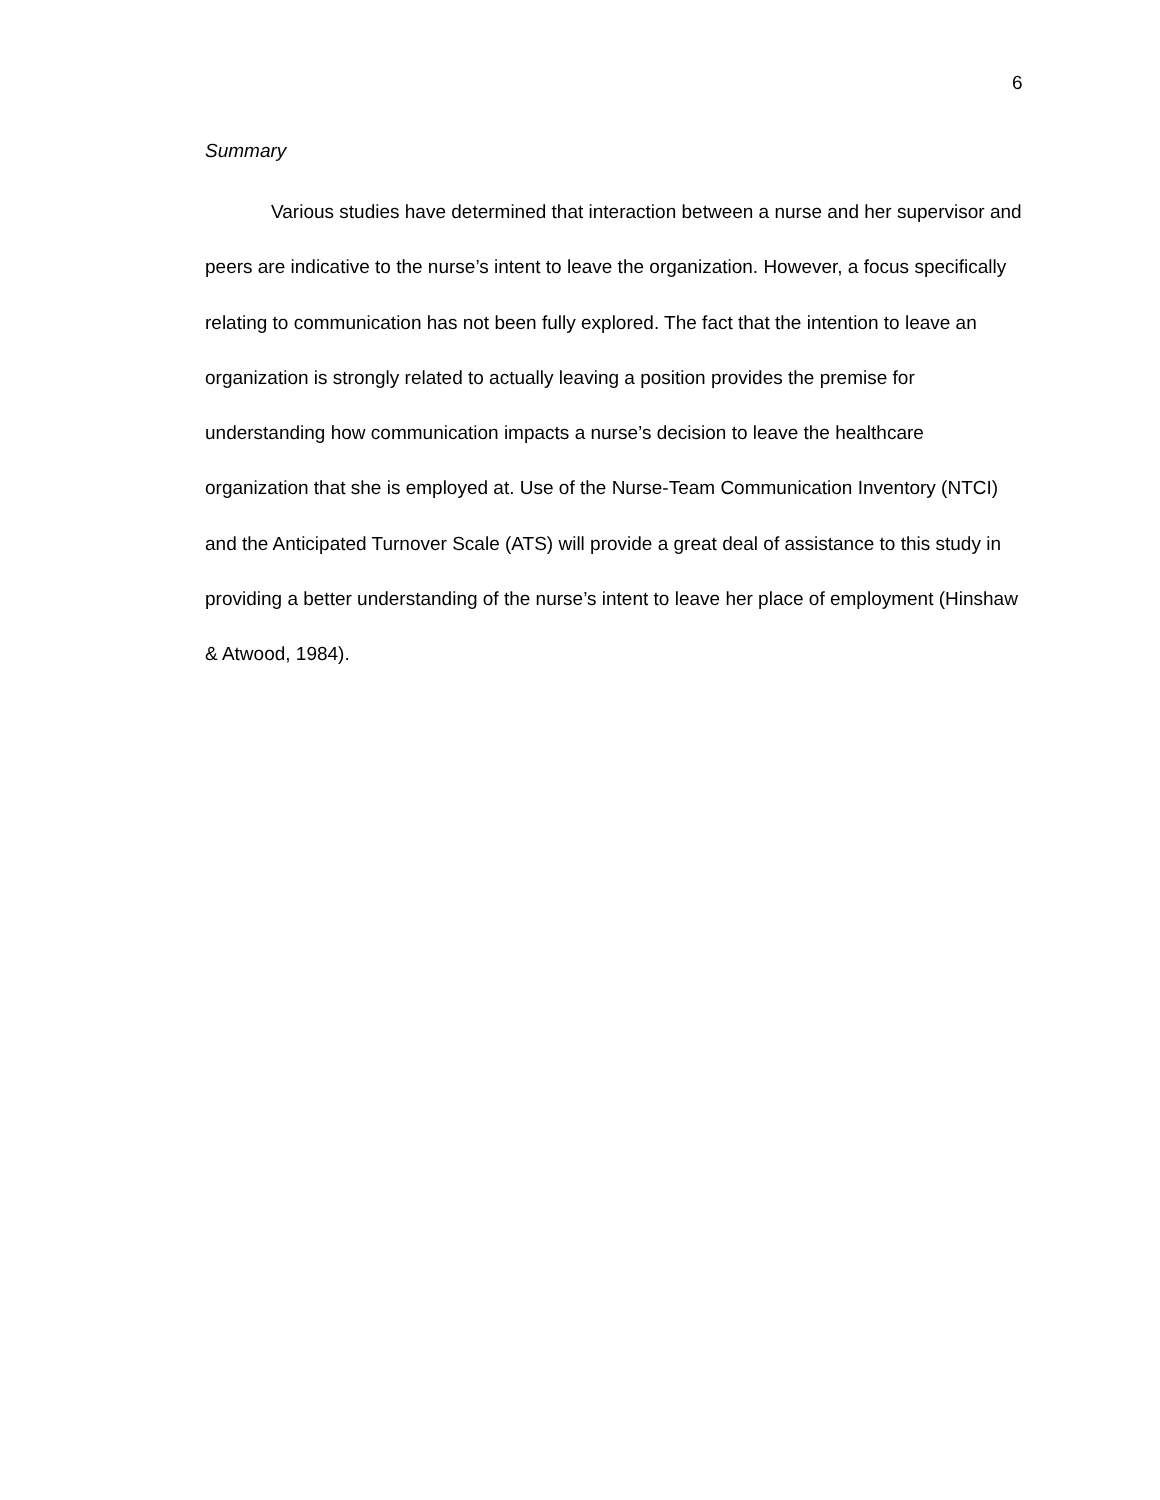6
Summary
Various studies have determined that interaction between a nurse and her supervisor and peers are indicative to the nurse’s intent to leave the organization. However, a focus specifically relating to communication has not been fully explored. The fact that the intention to leave an organization is strongly related to actually leaving a position provides the premise for understanding how communication impacts a nurse’s decision to leave the healthcare organization that she is employed at. Use of the Nurse-Team Communication Inventory (NTCI) and the Anticipated Turnover Scale (ATS) will provide a great deal of assistance to this study in providing a better understanding of the nurse’s intent to leave her place of employment (Hinshaw & Atwood, 1984).